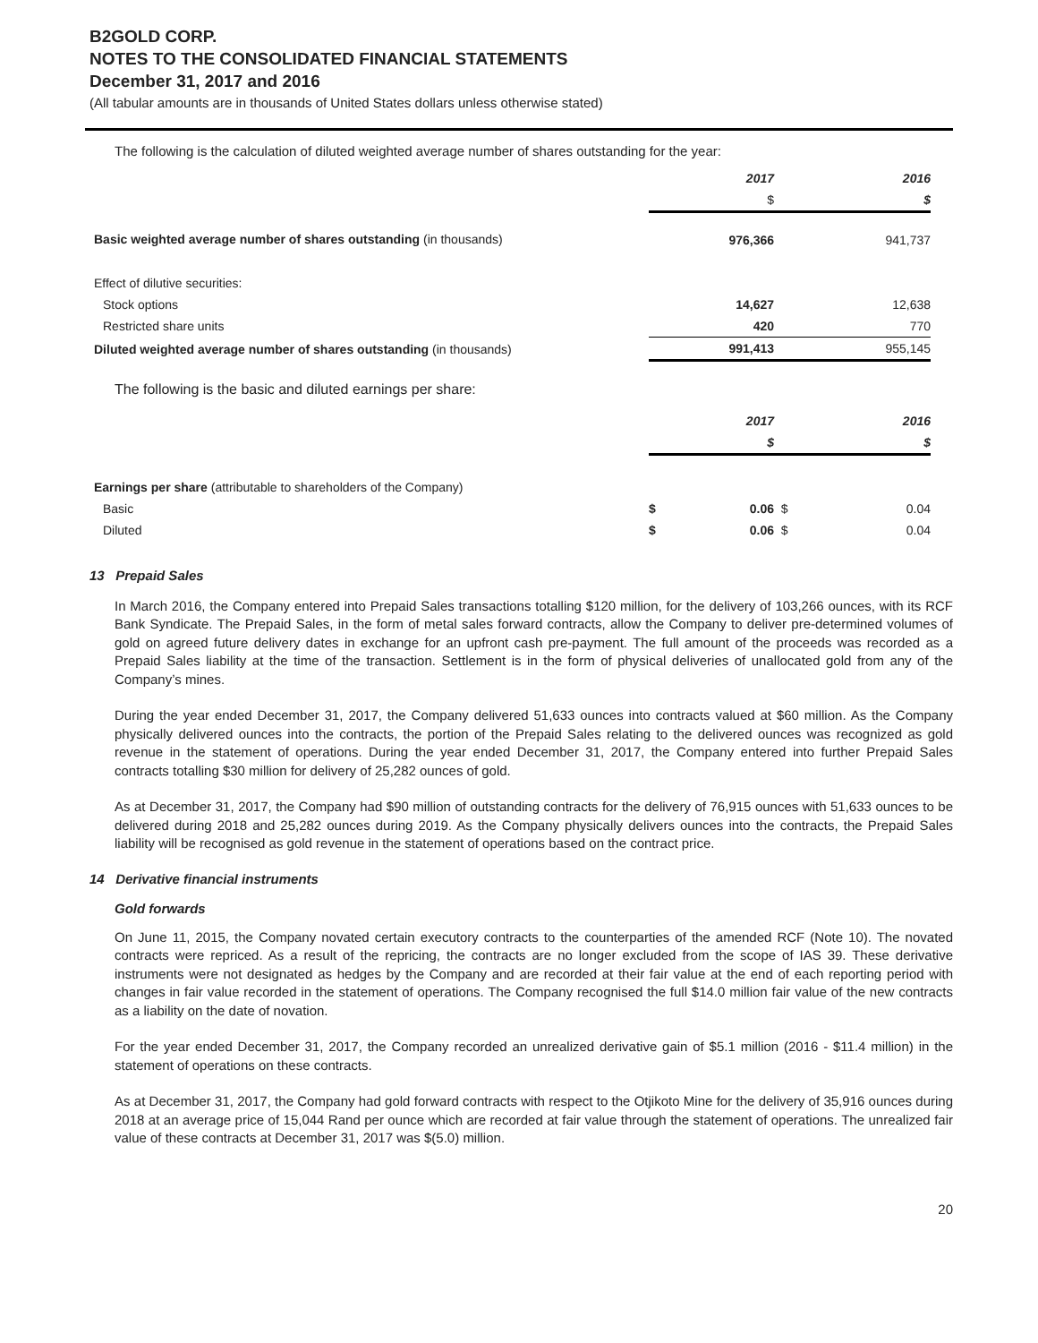B2GOLD CORP.
NOTES TO THE CONSOLIDATED FINANCIAL STATEMENTS
December 31, 2017 and 2016
(All tabular amounts are in thousands of United States dollars unless otherwise stated)
The following is the calculation of diluted weighted average number of shares outstanding for the year:
| | | 2017 | | 2016 |
| | | $ | | $ |
| Basic weighted average number of shares outstanding (in thousands) | | 976,366 | | 941,737 |
| Effect of dilutive securities: | | | | |
| Stock options | | 14,627 | | 12,638 |
| Restricted share units | | 420 | | 770 |
| Diluted weighted average number of shares outstanding (in thousands) | | 991,413 | | 955,145 |
The following is the basic and diluted earnings per share:
| | | 2017 | | 2016 |
| | | $ | | $ |
| Earnings per share (attributable to shareholders of the Company) | | | | |
| Basic | $ | 0.06 | $ | 0.04 |
| Diluted | $ | 0.06 | $ | 0.04 |
13 Prepaid Sales
In March 2016, the Company entered into Prepaid Sales transactions totalling $120 million, for the delivery of 103,266 ounces, with its RCF Bank Syndicate. The Prepaid Sales, in the form of metal sales forward contracts, allow the Company to deliver pre-determined volumes of gold on agreed future delivery dates in exchange for an upfront cash pre-payment. The full amount of the proceeds was recorded as a Prepaid Sales liability at the time of the transaction. Settlement is in the form of physical deliveries of unallocated gold from any of the Company’s mines.
During the year ended December 31, 2017, the Company delivered 51,633 ounces into contracts valued at $60 million. As the Company physically delivered ounces into the contracts, the portion of the Prepaid Sales relating to the delivered ounces was recognized as gold revenue in the statement of operations. During the year ended December 31, 2017, the Company entered into further Prepaid Sales contracts totalling $30 million for delivery of 25,282 ounces of gold.
As at December 31, 2017, the Company had $90 million of outstanding contracts for the delivery of 76,915 ounces with 51,633 ounces to be delivered during 2018 and 25,282 ounces during 2019. As the Company physically delivers ounces into the contracts, the Prepaid Sales liability will be recognised as gold revenue in the statement of operations based on the contract price.
14 Derivative financial instruments
Gold forwards
On June 11, 2015, the Company novated certain executory contracts to the counterparties of the amended RCF (Note 10). The novated contracts were repriced. As a result of the repricing, the contracts are no longer excluded from the scope of IAS 39. These derivative instruments were not designated as hedges by the Company and are recorded at their fair value at the end of each reporting period with changes in fair value recorded in the statement of operations. The Company recognised the full $14.0 million fair value of the new contracts as a liability on the date of novation.
For the year ended December 31, 2017, the Company recorded an unrealized derivative gain of $5.1 million (2016 - $11.4 million) in the statement of operations on these contracts.
As at December 31, 2017, the Company had gold forward contracts with respect to the Otjikoto Mine for the delivery of 35,916 ounces during 2018 at an average price of 15,044 Rand per ounce which are recorded at fair value through the statement of operations. The unrealized fair value of these contracts at December 31, 2017 was $(5.0) million.
20